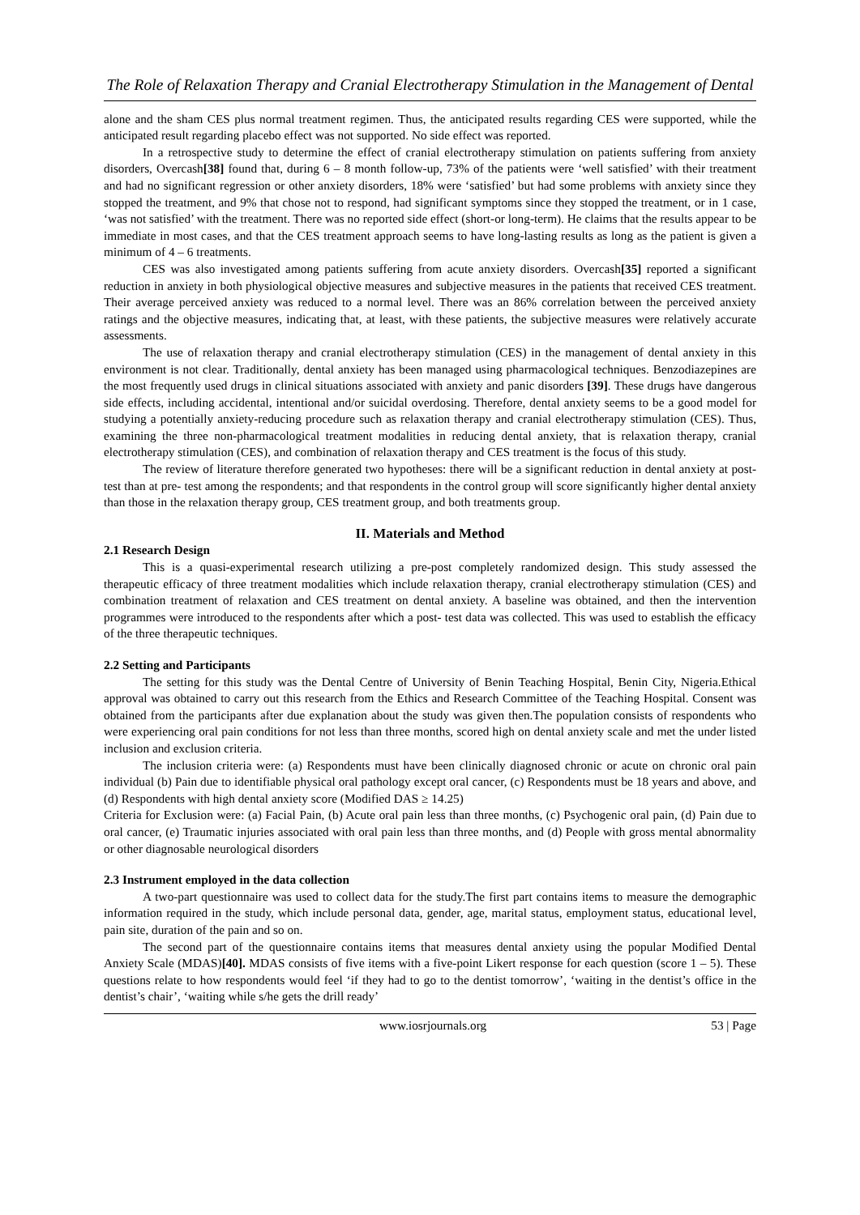The Role of Relaxation Therapy and Cranial Electrotherapy Stimulation in the Management of Dental
alone and the sham CES plus normal treatment regimen. Thus, the anticipated results regarding CES were supported, while the anticipated result regarding placebo effect was not supported. No side effect was reported.
In a retrospective study to determine the effect of cranial electrotherapy stimulation on patients suffering from anxiety disorders, Overcash[38] found that, during 6 – 8 month follow-up, 73% of the patients were ‘well satisfied’ with their treatment and had no significant regression or other anxiety disorders, 18% were ‘satisfied’ but had some problems with anxiety since they stopped the treatment, and 9% that chose not to respond, had significant symptoms since they stopped the treatment, or in 1 case, ‘was not satisfied’ with the treatment. There was no reported side effect (short-or long-term). He claims that the results appear to be immediate in most cases, and that the CES treatment approach seems to have long-lasting results as long as the patient is given a minimum of 4 – 6 treatments.
CES was also investigated among patients suffering from acute anxiety disorders. Overcash[35] reported a significant reduction in anxiety in both physiological objective measures and subjective measures in the patients that received CES treatment. Their average perceived anxiety was reduced to a normal level. There was an 86% correlation between the perceived anxiety ratings and the objective measures, indicating that, at least, with these patients, the subjective measures were relatively accurate assessments.
The use of relaxation therapy and cranial electrotherapy stimulation (CES) in the management of dental anxiety in this environment is not clear. Traditionally, dental anxiety has been managed using pharmacological techniques. Benzodiazepines are the most frequently used drugs in clinical situations associated with anxiety and panic disorders [39]. These drugs have dangerous side effects, including accidental, intentional and/or suicidal overdosing. Therefore, dental anxiety seems to be a good model for studying a potentially anxiety-reducing procedure such as relaxation therapy and cranial electrotherapy stimulation (CES). Thus, examining the three non-pharmacological treatment modalities in reducing dental anxiety, that is relaxation therapy, cranial electrotherapy stimulation (CES), and combination of relaxation therapy and CES treatment is the focus of this study.
The review of literature therefore generated two hypotheses: there will be a significant reduction in dental anxiety at post- test than at pre- test among the respondents; and that respondents in the control group will score significantly higher dental anxiety than those in the relaxation therapy group, CES treatment group, and both treatments group.
II. Materials and Method
2.1 Research Design
This is a quasi-experimental research utilizing a pre-post completely randomized design. This study assessed the therapeutic efficacy of three treatment modalities which include relaxation therapy, cranial electrotherapy stimulation (CES) and combination treatment of relaxation and CES treatment on dental anxiety. A baseline was obtained, and then the intervention programmes were introduced to the respondents after which a post- test data was collected. This was used to establish the efficacy of the three therapeutic techniques.
2.2 Setting and Participants
The setting for this study was the Dental Centre of University of Benin Teaching Hospital, Benin City, Nigeria.Ethical approval was obtained to carry out this research from the Ethics and Research Committee of the Teaching Hospital. Consent was obtained from the participants after due explanation about the study was given then.The population consists of respondents who were experiencing oral pain conditions for not less than three months, scored high on dental anxiety scale and met the under listed inclusion and exclusion criteria.
The inclusion criteria were: (a) Respondents must have been clinically diagnosed chronic or acute on chronic oral pain individual (b) Pain due to identifiable physical oral pathology except oral cancer, (c) Respondents must be 18 years and above, and (d) Respondents with high dental anxiety score (Modified DAS ≥ 14.25)
Criteria for Exclusion were: (a) Facial Pain, (b) Acute oral pain less than three months, (c) Psychogenic oral pain, (d) Pain due to oral cancer, (e) Traumatic injuries associated with oral pain less than three months, and (d) People with gross mental abnormality or other diagnosable neurological disorders
2.3 Instrument employed in the data collection
A two-part questionnaire was used to collect data for the study.The first part contains items to measure the demographic information required in the study, which include personal data, gender, age, marital status, employment status, educational level, pain site, duration of the pain and so on.
The second part of the questionnaire contains items that measures dental anxiety using the popular Modified Dental Anxiety Scale (MDAS)[40]. MDAS consists of five items with a five-point Likert response for each question (score 1 – 5). These questions relate to how respondents would feel ‘if they had to go to the dentist tomorrow’, ‘waiting in the dentist’s office in the dentist’s chair’, ‘waiting while s/he gets the drill ready’
www.iosrjournals.org 53 | Page